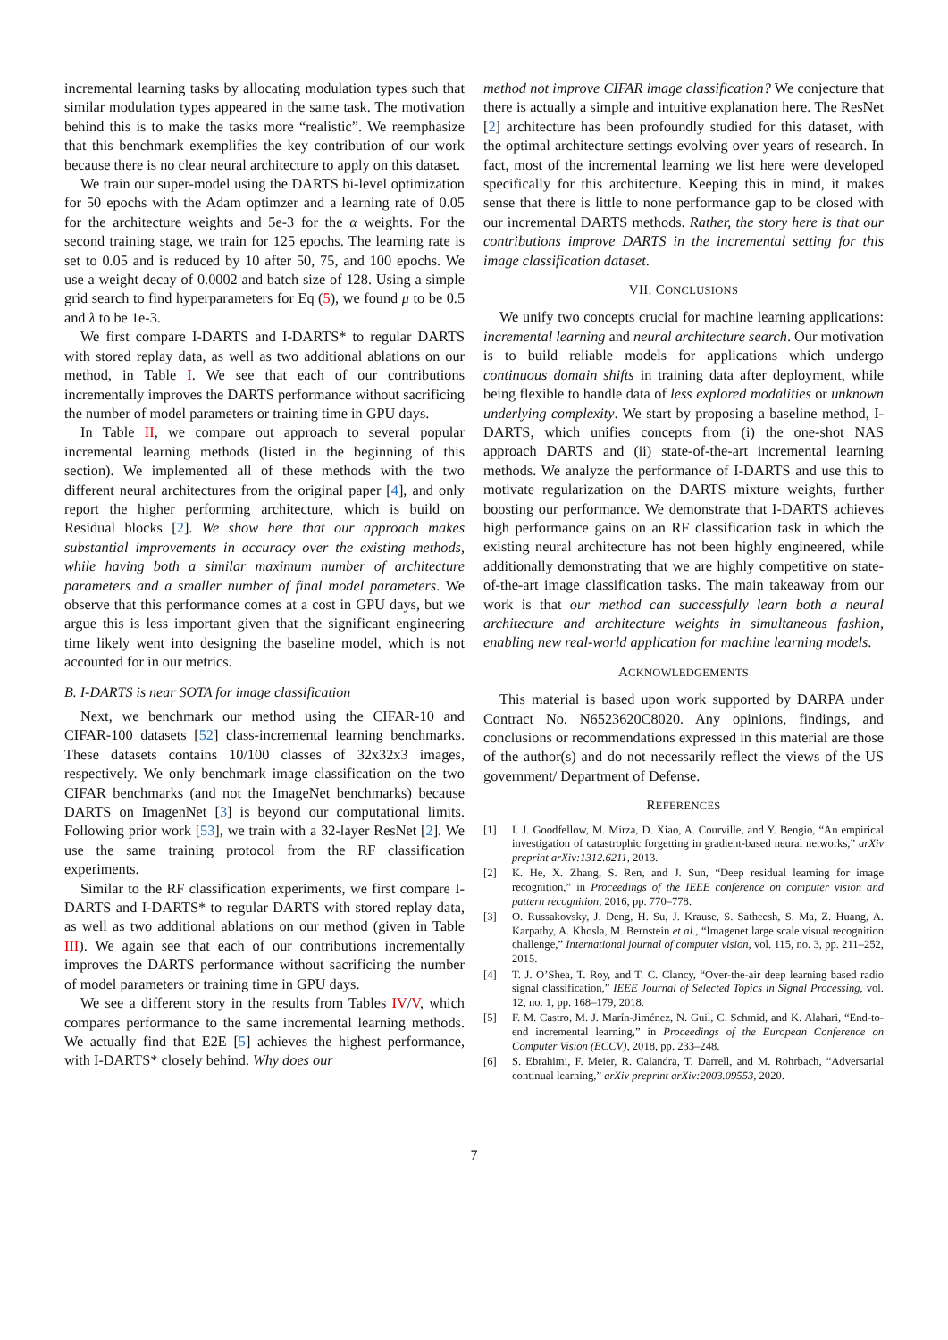incremental learning tasks by allocating modulation types such that similar modulation types appeared in the same task. The motivation behind this is to make the tasks more “realistic”. We reemphasize that this benchmark exemplifies the key contribution of our work because there is no clear neural architecture to apply on this dataset.
We train our super-model using the DARTS bi-level optimization for 50 epochs with the Adam optimzer and a learning rate of 0.05 for the architecture weights and 5e-3 for the α weights. For the second training stage, we train for 125 epochs. The learning rate is set to 0.05 and is reduced by 10 after 50, 75, and 100 epochs. We use a weight decay of 0.0002 and batch size of 128. Using a simple grid search to find hyperparameters for Eq (5), we found μ to be 0.5 and λ to be 1e-3.
We first compare I-DARTS and I-DARTS* to regular DARTS with stored replay data, as well as two additional ablations on our method, in Table I. We see that each of our contributions incrementally improves the DARTS performance without sacrificing the number of model parameters or training time in GPU days.
In Table II, we compare out approach to several popular incremental learning methods (listed in the beginning of this section). We implemented all of these methods with the two different neural architectures from the original paper [4], and only report the higher performing architecture, which is build on Residual blocks [2]. We show here that our approach makes substantial improvements in accuracy over the existing methods, while having both a similar maximum number of architecture parameters and a smaller number of final model parameters. We observe that this performance comes at a cost in GPU days, but we argue this is less important given that the significant engineering time likely went into designing the baseline model, which is not accounted for in our metrics.
B. I-DARTS is near SOTA for image classification
Next, we benchmark our method using the CIFAR-10 and CIFAR-100 datasets [52] class-incremental learning benchmarks. These datasets contains 10/100 classes of 32x32x3 images, respectively. We only benchmark image classification on the two CIFAR benchmarks (and not the ImageNet benchmarks) because DARTS on ImagenNet [3] is beyond our computational limits. Following prior work [53], we train with a 32-layer ResNet [2]. We use the same training protocol from the RF classification experiments.
Similar to the RF classification experiments, we first compare I-DARTS and I-DARTS* to regular DARTS with stored replay data, as well as two additional ablations on our method (given in Table III). We again see that each of our contributions incrementally improves the DARTS performance without sacrificing the number of model parameters or training time in GPU days.
We see a different story in the results from Tables IV/V, which compares performance to the same incremental learning methods. We actually find that E2E [5] achieves the highest performance, with I-DARTS* closely behind. Why does our
method not improve CIFAR image classification? We conjecture that there is actually a simple and intuitive explanation here. The ResNet [2] architecture has been profoundly studied for this dataset, with the optimal architecture settings evolving over years of research. In fact, most of the incremental learning we list here were developed specifically for this architecture. Keeping this in mind, it makes sense that there is little to none performance gap to be closed with our incremental DARTS methods. Rather, the story here is that our contributions improve DARTS in the incremental setting for this image classification dataset.
VII. CONCLUSIONS
We unify two concepts crucial for machine learning applications: incremental learning and neural architecture search. Our motivation is to build reliable models for applications which undergo continuous domain shifts in training data after deployment, while being flexible to handle data of less explored modalities or unknown underlying complexity. We start by proposing a baseline method, I-DARTS, which unifies concepts from (i) the one-shot NAS approach DARTS and (ii) state-of-the-art incremental learning methods. We analyze the performance of I-DARTS and use this to motivate regularization on the DARTS mixture weights, further boosting our performance. We demonstrate that I-DARTS achieves high performance gains on an RF classification task in which the existing neural architecture has not been highly engineered, while additionally demonstrating that we are highly competitive on state-of-the-art image classification tasks. The main takeaway from our work is that our method can successfully learn both a neural architecture and architecture weights in simultaneous fashion, enabling new real-world application for machine learning models.
ACKNOWLEDGEMENTS
This material is based upon work supported by DARPA under Contract No. N6523620C8020. Any opinions, findings, and conclusions or recommendations expressed in this material are those of the author(s) and do not necessarily reflect the views of the US government/ Department of Defense.
REFERENCES
[1] I. J. Goodfellow, M. Mirza, D. Xiao, A. Courville, and Y. Bengio, “An empirical investigation of catastrophic forgetting in gradient-based neural networks,” arXiv preprint arXiv:1312.6211, 2013.
[2] K. He, X. Zhang, S. Ren, and J. Sun, “Deep residual learning for image recognition,” in Proceedings of the IEEE conference on computer vision and pattern recognition, 2016, pp. 770–778.
[3] O. Russakovsky, J. Deng, H. Su, J. Krause, S. Satheesh, S. Ma, Z. Huang, A. Karpathy, A. Khosla, M. Bernstein et al., “Imagenet large scale visual recognition challenge,” International journal of computer vision, vol. 115, no. 3, pp. 211–252, 2015.
[4] T. J. O’Shea, T. Roy, and T. C. Clancy, “Over-the-air deep learning based radio signal classification,” IEEE Journal of Selected Topics in Signal Processing, vol. 12, no. 1, pp. 168–179, 2018.
[5] F. M. Castro, M. J. Marín-Jiménez, N. Guil, C. Schmid, and K. Alahari, “End-to-end incremental learning,” in Proceedings of the European Conference on Computer Vision (ECCV), 2018, pp. 233–248.
[6] S. Ebrahimi, F. Meier, R. Calandra, T. Darrell, and M. Rohrbach, “Adversarial continual learning,” arXiv preprint arXiv:2003.09553, 2020.
7